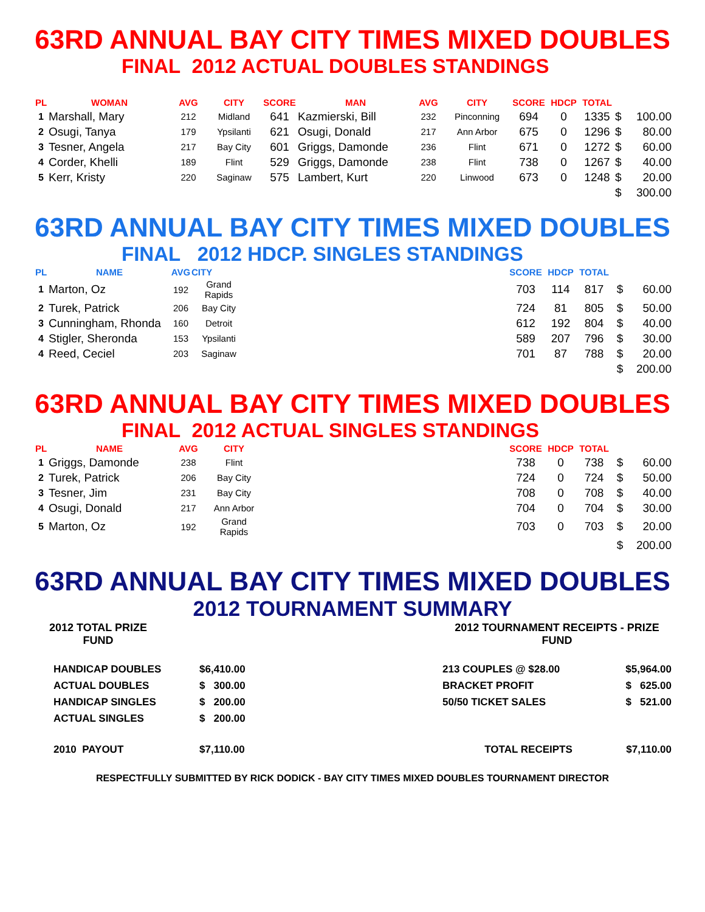63RD ANNUAL BAY CITY TIMES MIXED DOUBLES
FINAL 2012 ACTUAL DOUBLES STANDINGS
| PL | WOMAN | AVG | CITY | SCORE | MAN | AVG | CITY | SCORE | HDCP | TOTAL | | |
| --- | --- | --- | --- | --- | --- | --- | --- | --- | --- | --- | --- | --- |
| 1 | Marshall, Mary | 212 | Midland | 641 | Kazmierski, Bill | 232 | Pinconning | 694 | 0 | 1335 | $ | 100.00 |
| 2 | Osugi, Tanya | 179 | Ypsilanti | 621 | Osugi, Donald | 217 | Ann Arbor | 675 | 0 | 1296 | $ | 80.00 |
| 3 | Tesner, Angela | 217 | Bay City | 601 | Griggs, Damonde | 236 | Flint | 671 | 0 | 1272 | $ | 60.00 |
| 4 | Corder, Khelli | 189 | Flint | 529 | Griggs, Damonde | 238 | Flint | 738 | 0 | 1267 | $ | 40.00 |
| 5 | Kerr, Kristy | 220 | Saginaw | 575 | Lambert, Kurt | 220 | Linwood | 673 | 0 | 1248 | $ | 20.00 |
| | | | | | | | | | | | $ | 300.00 |
63RD ANNUAL BAY CITY TIMES MIXED DOUBLES
FINAL 2012 HDCP. SINGLES STANDINGS
| PL | NAME | AVG | CITY | | SCORE | HDCP | TOTAL | | |
| --- | --- | --- | --- | --- | --- | --- | --- | --- | --- |
| 1 | Marton, Oz | 192 | Grand Rapids | | 703 | 114 | 817 | $ | 60.00 |
| 2 | Turek, Patrick | 206 | Bay City | | 724 | 81 | 805 | $ | 50.00 |
| 3 | Cunningham, Rhonda | 160 | Detroit | | 612 | 192 | 804 | $ | 40.00 |
| 4 | Stigler, Sheronda | 153 | Ypsilanti | | 589 | 207 | 796 | $ | 30.00 |
| 4 | Reed, Ceciel | 203 | Saginaw | | 701 | 87 | 788 | $ | 20.00 |
| | | | | | | | | $ | 200.00 |
63RD ANNUAL BAY CITY TIMES MIXED DOUBLES
FINAL 2012 ACTUAL SINGLES STANDINGS
| PL | NAME | AVG | CITY | | SCORE | HDCP | TOTAL | | |
| --- | --- | --- | --- | --- | --- | --- | --- | --- | --- |
| 1 | Griggs, Damonde | 238 | Flint | | 738 | 0 | 738 | $ | 60.00 |
| 2 | Turek, Patrick | 206 | Bay City | | 724 | 0 | 724 | $ | 50.00 |
| 3 | Tesner, Jim | 231 | Bay City | | 708 | 0 | 708 | $ | 40.00 |
| 4 | Osugi, Donald | 217 | Ann Arbor | | 704 | 0 | 704 | $ | 30.00 |
| 5 | Marton, Oz | 192 | Grand Rapids | | 703 | 0 | 703 | $ | 20.00 |
| | | | | | | | | $ | 200.00 |
63RD ANNUAL BAY CITY TIMES MIXED DOUBLES
2012 TOURNAMENT SUMMARY
| 2012 TOTAL PRIZE FUND | | | 2012 TOURNAMENT RECEIPTS - PRIZE FUND | |
| HANDICAP DOUBLES | $6,410.00 | | 213 COUPLES @ $28.00 | $5,964.00 |
| ACTUAL DOUBLES | $ 300.00 | | BRACKET PROFIT | $ 625.00 |
| HANDICAP SINGLES | $ 200.00 | | 50/50 TICKET SALES | $ 521.00 |
| ACTUAL SINGLES | $ 200.00 | | | |
| 2010 PAYOUT | $7,110.00 | | TOTAL RECEIPTS | $7,110.00 |
RESPECTFULLY SUBMITTED BY RICK DODICK - BAY CITY TIMES MIXED DOUBLES TOURNAMENT DIRECTOR